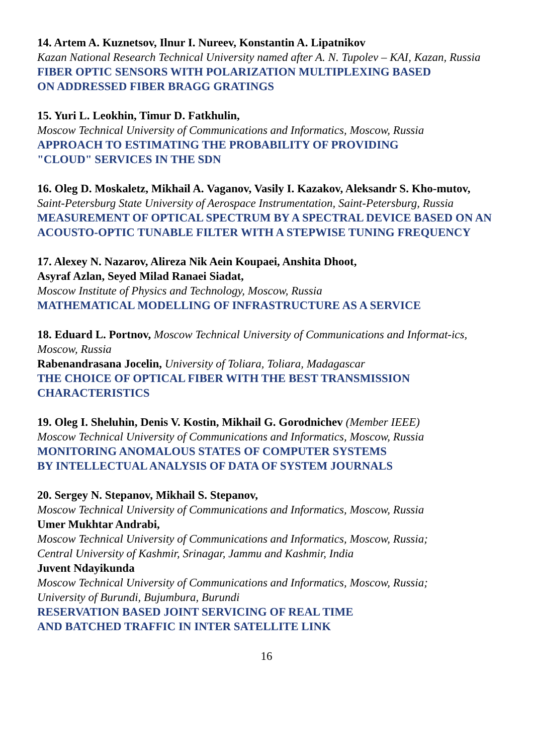14. Artem A. Kuznetsov, Ilnur I. Nureev, Konstantin A. Lipatnikov
Kazan National Research Technical University named after A. N. Tupolev – KAI, Kazan, Russia
FIBER OPTIC SENSORS WITH POLARIZATION MULTIPLEXING BASED
ON ADDRESSED FIBER BRAGG GRATINGS
15. Yuri L. Leokhin, Timur D. Fatkhulin,
Moscow Technical University of Communications and Informatics, Moscow, Russia
APPROACH TO ESTIMATING THE PROBABILITY OF PROVIDING
"CLOUD" SERVICES IN THE SDN
16. Oleg D. Moskaletz, Mikhail A. Vaganov, Vasily I. Kazakov, Aleksandr S. Kho-mutov,
Saint-Petersburg State University of Aerospace Instrumentation, Saint-Petersburg, Russia
MEASUREMENT OF OPTICAL SPECTRUM BY A SPECTRAL DEVICE BASED ON AN ACOUSTO-OPTIC TUNABLE FILTER WITH A STEPWISE TUNING FREQUENCY
17. Alexey N. Nazarov, Alireza Nik Aein Koupaei, Anshita Dhoot,
Asyraf Azlan, Seyed Milad Ranaei Siadat,
Moscow Institute of Physics and Technology, Moscow, Russia
MATHEMATICAL MODELLING OF INFRASTRUCTURE AS A SERVICE
18. Eduard L. Portnov, Moscow Technical University of Communications and Informat-ics, Moscow, Russia
Rabenandrasana Jocelin, University of Toliara, Toliara, Madagascar
THE CHOICE OF OPTICAL FIBER WITH THE BEST TRANSMISSION
CHARACTERISTICS
19. Oleg I. Sheluhin, Denis V. Kostin, Mikhail G. Gorodnichev (Member IEEE)
Moscow Technical University of Communications and Informatics, Moscow, Russia
MONITORING ANOMALOUS STATES OF COMPUTER SYSTEMS
BY INTELLECTUAL ANALYSIS OF DATA OF SYSTEM JOURNALS
20. Sergey N. Stepanov, Mikhail S. Stepanov,
Moscow Technical University of Communications and Informatics, Moscow, Russia
Umer Mukhtar Andrabi,
Moscow Technical University of Communications and Informatics, Moscow, Russia;
Central University of Kashmir, Srinagar, Jammu and Kashmir, India
Juvent Ndayikunda
Moscow Technical University of Communications and Informatics, Moscow, Russia;
University of Burundi, Bujumbura, Burundi
RESERVATION BASED JOINT SERVICING OF REAL TIME
AND BATCHED TRAFFIC IN INTER SATELLITE LINK
16